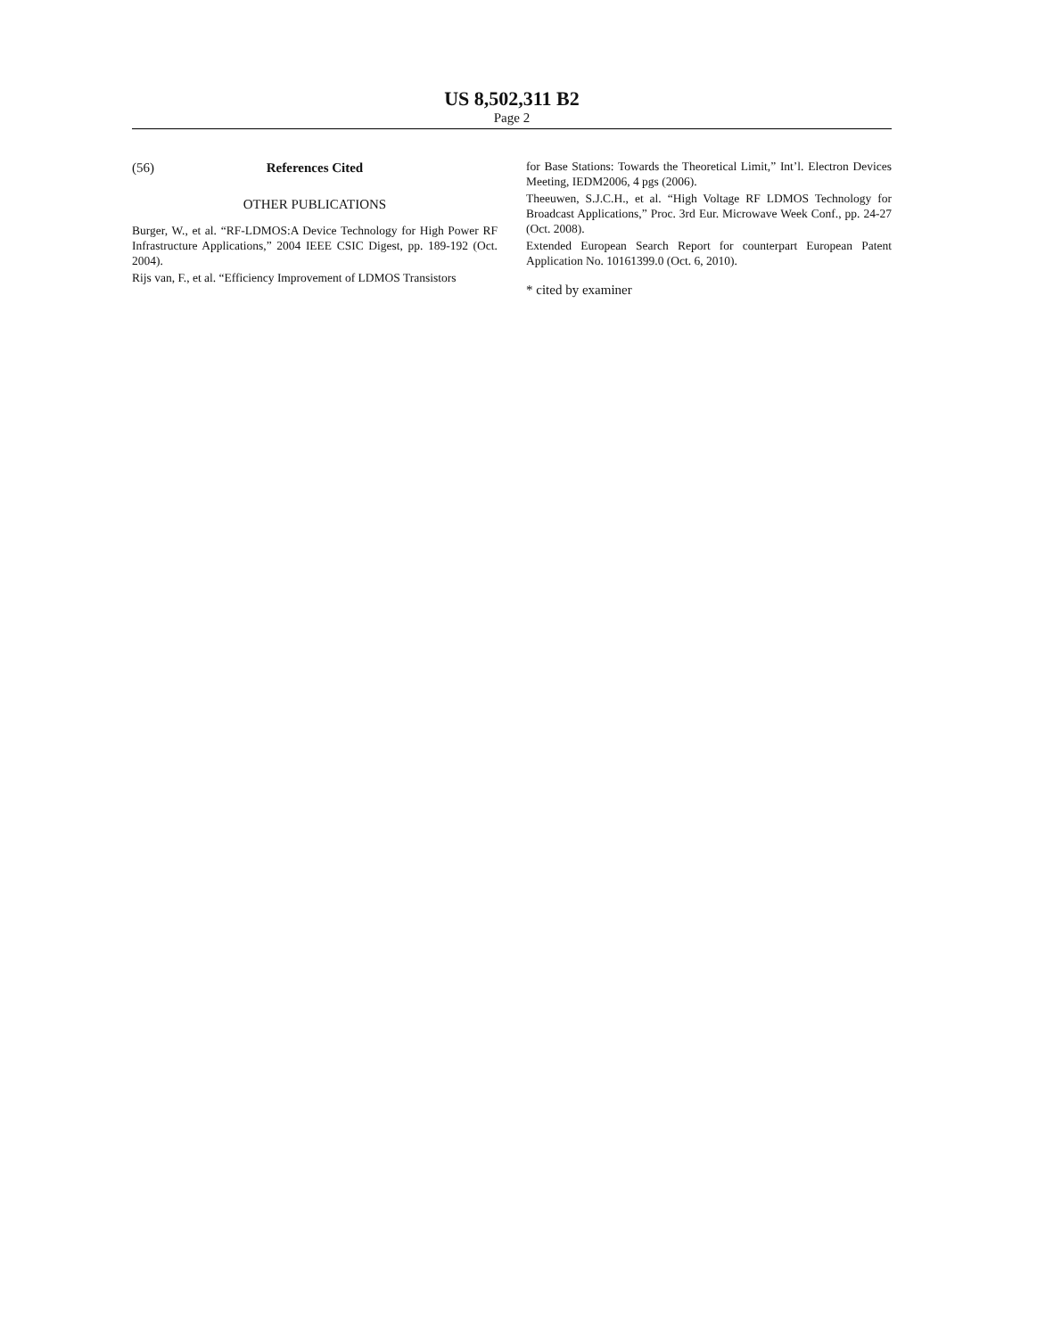US 8,502,311 B2
Page 2
(56) References Cited
OTHER PUBLICATIONS
Burger, W., et al. “RF-LDMOS:A Device Technology for High Power RF Infrastructure Applications,” 2004 IEEE CSIC Digest, pp. 189-192 (Oct. 2004).
Rijs van, F., et al. “Efficiency Improvement of LDMOS Transistors
for Base Stations: Towards the Theoretical Limit,” Int’l. Electron Devices Meeting, IEDM2006, 4 pgs (2006).
Theeuwen, S.J.C.H., et al. “High Voltage RF LDMOS Technology for Broadcast Applications,” Proc. 3rd Eur. Microwave Week Conf., pp. 24-27 (Oct. 2008).
Extended European Search Report for counterpart European Patent Application No. 10161399.0 (Oct. 6, 2010).
* cited by examiner